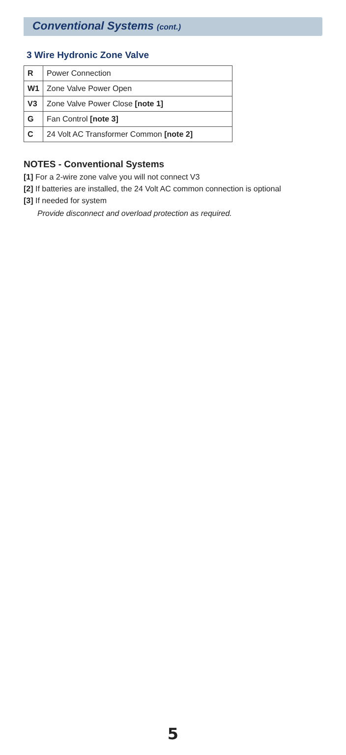Conventional Systems (cont.)
3 Wire Hydronic Zone Valve
| R | Power Connection |
| W1 | Zone Valve Power Open |
| V3 | Zone Valve Power Close [note 1] |
| G | Fan Control [note 3] |
| C | 24 Volt AC Transformer Common [note 2] |
NOTES - Conventional Systems
[1] For a 2-wire zone valve you will not connect V3
[2] If batteries are installed, the 24 Volt AC common connection is optional
[3] If needed for system
Provide disconnect and overload protection as required.
5